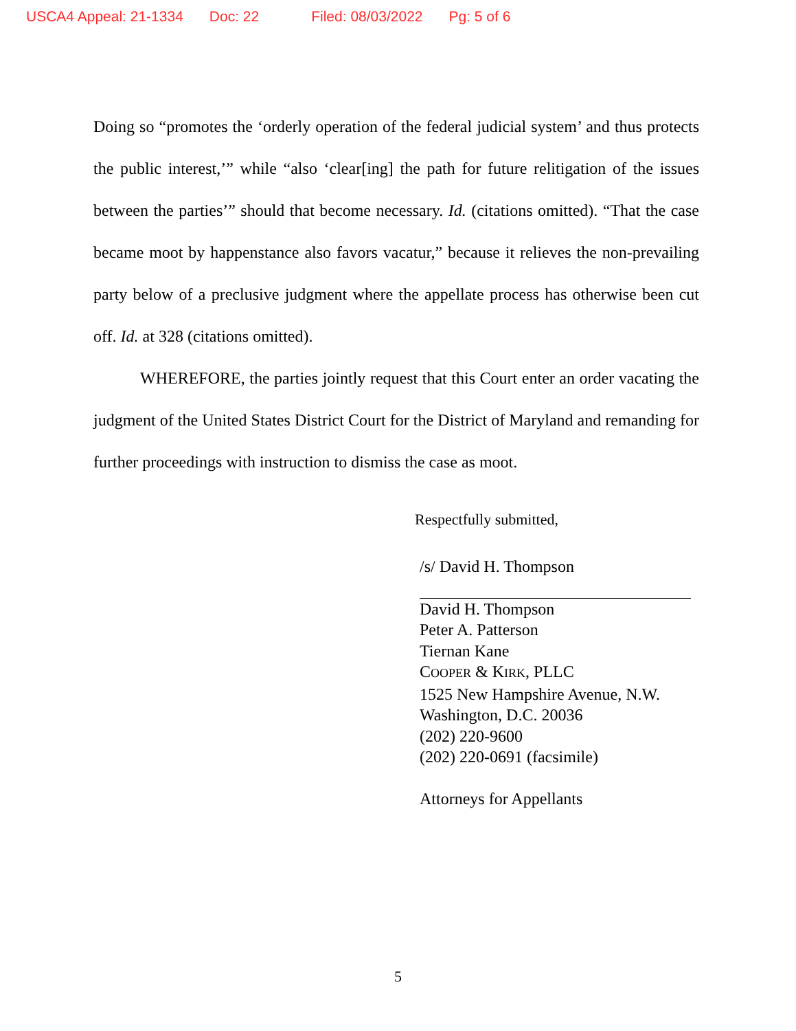USCA4 Appeal: 21-1334 Doc: 22 Filed: 08/03/2022 Pg: 5 of 6
Doing so “promotes the ‘orderly operation of the federal judicial system’ and thus protects the public interest,’” while “also ‘clear[ing] the path for future relitigation of the issues between the parties’” should that become necessary. Id. (citations omitted). “That the case became moot by happenstance also favors vacatur,” because it relieves the non-prevailing party below of a preclusive judgment where the appellate process has otherwise been cut off. Id. at 328 (citations omitted).
WHEREFORE, the parties jointly request that this Court enter an order vacating the judgment of the United States District Court for the District of Maryland and remanding for further proceedings with instruction to dismiss the case as moot.
Respectfully submitted,
/s/ David H. Thompson
David H. Thompson
Peter A. Patterson
Tiernan Kane
COOPER & KIRK, PLLC
1525 New Hampshire Avenue, N.W.
Washington, D.C. 20036
(202) 220-9600
(202) 220-0691 (facsimile)
Attorneys for Appellants
5